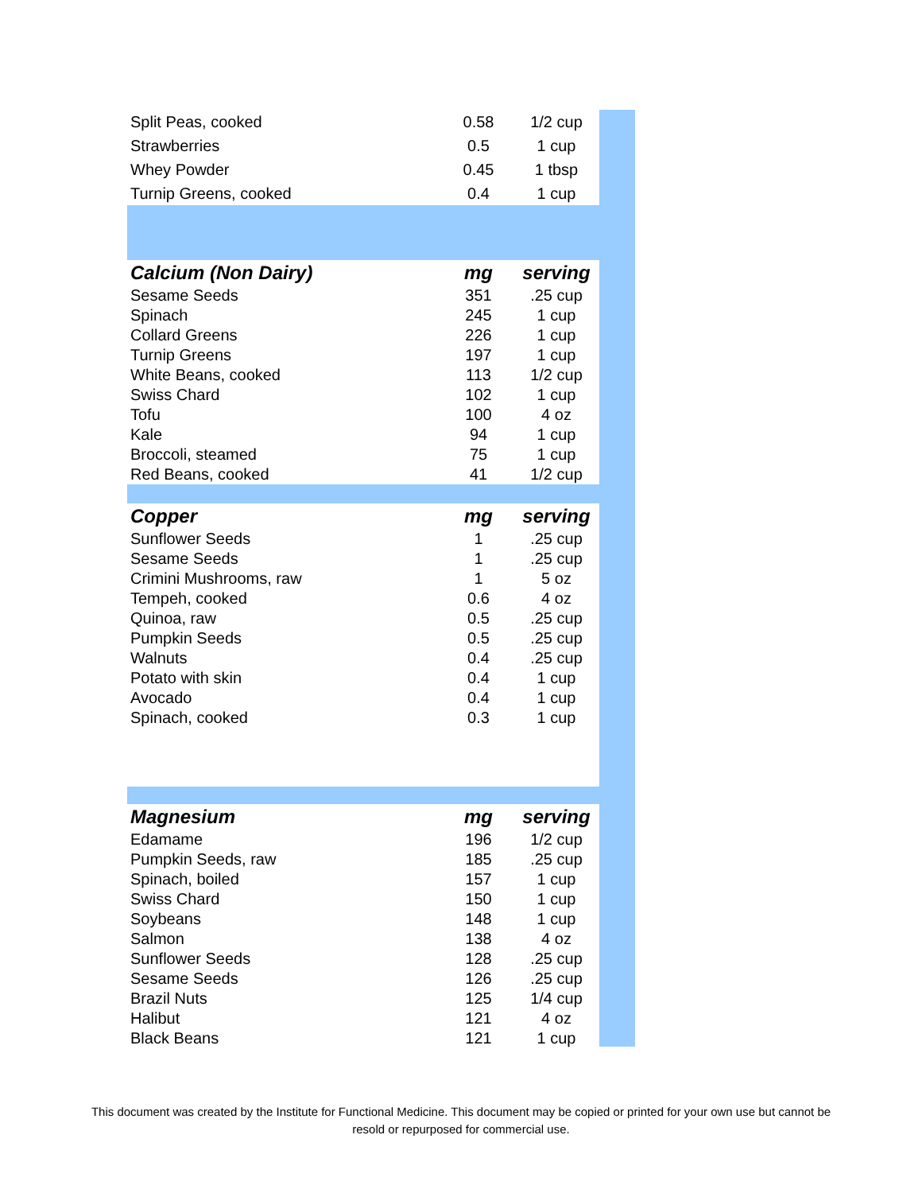| Split Peas, cooked | 0.58 | 1/2 cup |
| Strawberries | 0.5 | 1 cup |
| Whey Powder | 0.45 | 1 tbsp |
| Turnip Greens, cooked | 0.4 | 1 cup |
| Calcium (Non Dairy) | mg | serving |
| --- | --- | --- |
| Sesame Seeds | 351 | .25 cup |
| Spinach | 245 | 1 cup |
| Collard Greens | 226 | 1 cup |
| Turnip Greens | 197 | 1 cup |
| White Beans, cooked | 113 | 1/2 cup |
| Swiss Chard | 102 | 1 cup |
| Tofu | 100 | 4 oz |
| Kale | 94 | 1 cup |
| Broccoli, steamed | 75 | 1 cup |
| Red Beans, cooked | 41 | 1/2 cup |
| Copper | mg | serving |
| --- | --- | --- |
| Sunflower Seeds | 1 | .25 cup |
| Sesame Seeds | 1 | .25 cup |
| Crimini Mushrooms, raw | 1 | 5 oz |
| Tempeh, cooked | 0.6 | 4 oz |
| Quinoa, raw | 0.5 | .25 cup |
| Pumpkin Seeds | 0.5 | .25 cup |
| Walnuts | 0.4 | .25 cup |
| Potato with skin | 0.4 | 1 cup |
| Avocado | 0.4 | 1 cup |
| Spinach, cooked | 0.3 | 1 cup |
| Magnesium | mg | serving |
| --- | --- | --- |
| Edamame | 196 | 1/2 cup |
| Pumpkin Seeds, raw | 185 | .25 cup |
| Spinach, boiled | 157 | 1 cup |
| Swiss Chard | 150 | 1 cup |
| Soybeans | 148 | 1 cup |
| Salmon | 138 | 4 oz |
| Sunflower Seeds | 128 | .25 cup |
| Sesame Seeds | 126 | .25 cup |
| Brazil Nuts | 125 | 1/4 cup |
| Halibut | 121 | 4 oz |
| Black Beans | 121 | 1 cup |
This document was created by the Institute for Functional Medicine. This document may be copied or printed for your own use but cannot be resold or repurposed for commercial use.